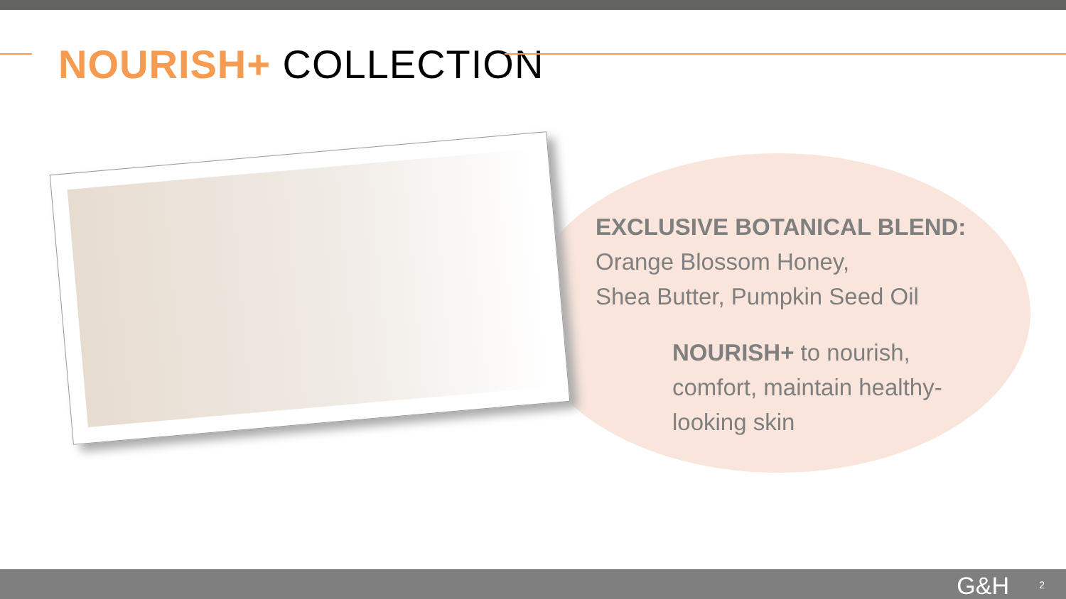NOURISH+ COLLECTION
EXCLUSIVE BOTANICAL BLEND:
Orange Blossom Honey,
Shea Butter, Pumpkin Seed Oil
NOURISH+ to nourish,
comfort, maintain healthy-
looking skin
G&H 2